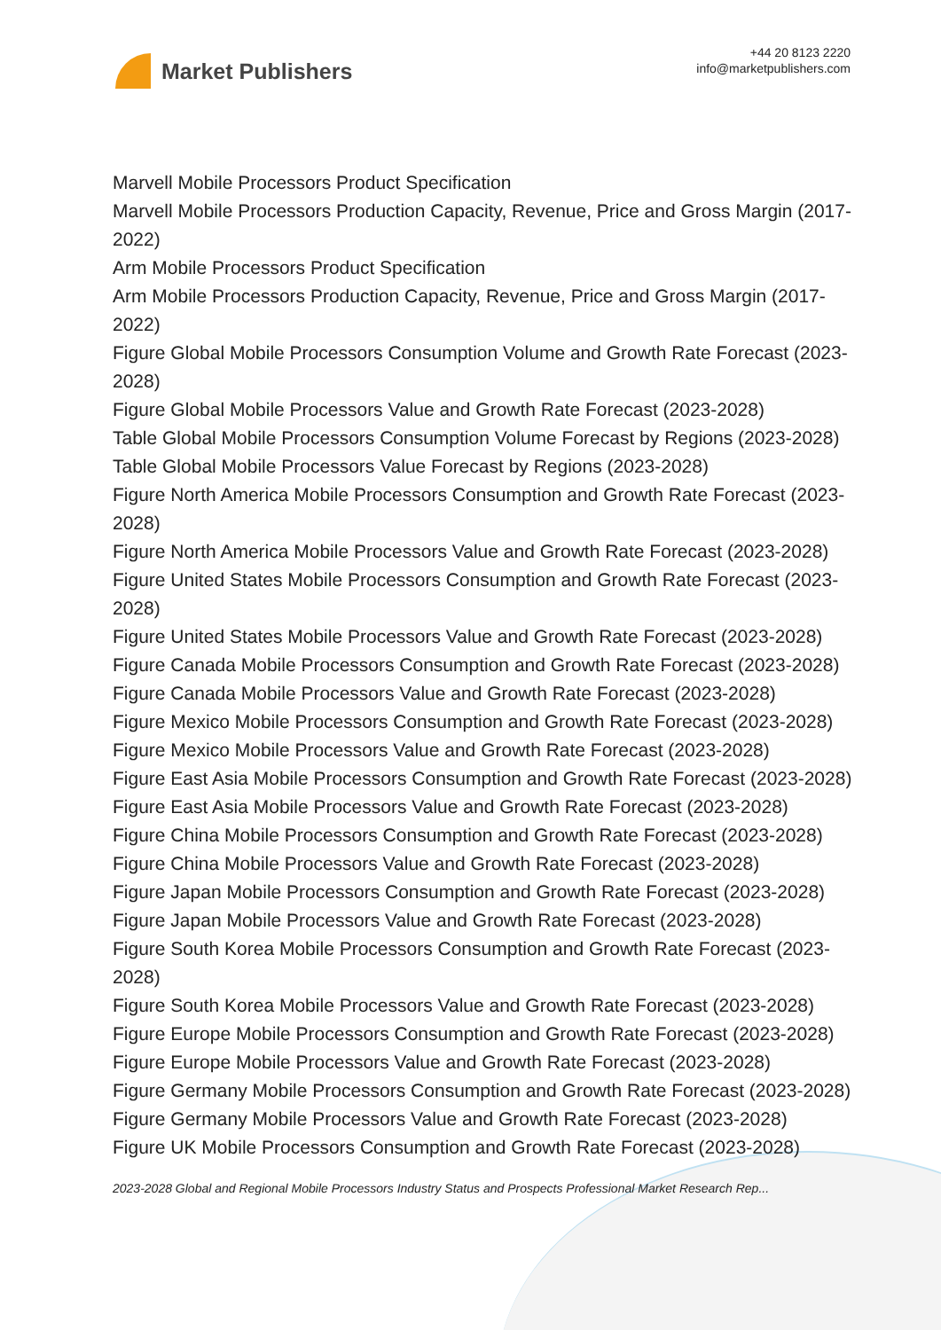Market Publishers
+44 20 8123 2220
info@marketpublishers.com
Marvell Mobile Processors Product Specification
Marvell Mobile Processors Production Capacity, Revenue, Price and Gross Margin (2017-2022)
Arm Mobile Processors Product Specification
Arm Mobile Processors Production Capacity, Revenue, Price and Gross Margin (2017-2022)
Figure Global Mobile Processors Consumption Volume and Growth Rate Forecast (2023-2028)
Figure Global Mobile Processors Value and Growth Rate Forecast (2023-2028)
Table Global Mobile Processors Consumption Volume Forecast by Regions (2023-2028)
Table Global Mobile Processors Value Forecast by Regions (2023-2028)
Figure North America Mobile Processors Consumption and Growth Rate Forecast (2023-2028)
Figure North America Mobile Processors Value and Growth Rate Forecast (2023-2028)
Figure United States Mobile Processors Consumption and Growth Rate Forecast (2023-2028)
Figure United States Mobile Processors Value and Growth Rate Forecast (2023-2028)
Figure Canada Mobile Processors Consumption and Growth Rate Forecast (2023-2028)
Figure Canada Mobile Processors Value and Growth Rate Forecast (2023-2028)
Figure Mexico Mobile Processors Consumption and Growth Rate Forecast (2023-2028)
Figure Mexico Mobile Processors Value and Growth Rate Forecast (2023-2028)
Figure East Asia Mobile Processors Consumption and Growth Rate Forecast (2023-2028)
Figure East Asia Mobile Processors Value and Growth Rate Forecast (2023-2028)
Figure China Mobile Processors Consumption and Growth Rate Forecast (2023-2028)
Figure China Mobile Processors Value and Growth Rate Forecast (2023-2028)
Figure Japan Mobile Processors Consumption and Growth Rate Forecast (2023-2028)
Figure Japan Mobile Processors Value and Growth Rate Forecast (2023-2028)
Figure South Korea Mobile Processors Consumption and Growth Rate Forecast (2023-2028)
Figure South Korea Mobile Processors Value and Growth Rate Forecast (2023-2028)
Figure Europe Mobile Processors Consumption and Growth Rate Forecast (2023-2028)
Figure Europe Mobile Processors Value and Growth Rate Forecast (2023-2028)
Figure Germany Mobile Processors Consumption and Growth Rate Forecast (2023-2028)
Figure Germany Mobile Processors Value and Growth Rate Forecast (2023-2028)
Figure UK Mobile Processors Consumption and Growth Rate Forecast (2023-2028)
2023-2028 Global and Regional Mobile Processors Industry Status and Prospects Professional Market Research Rep...